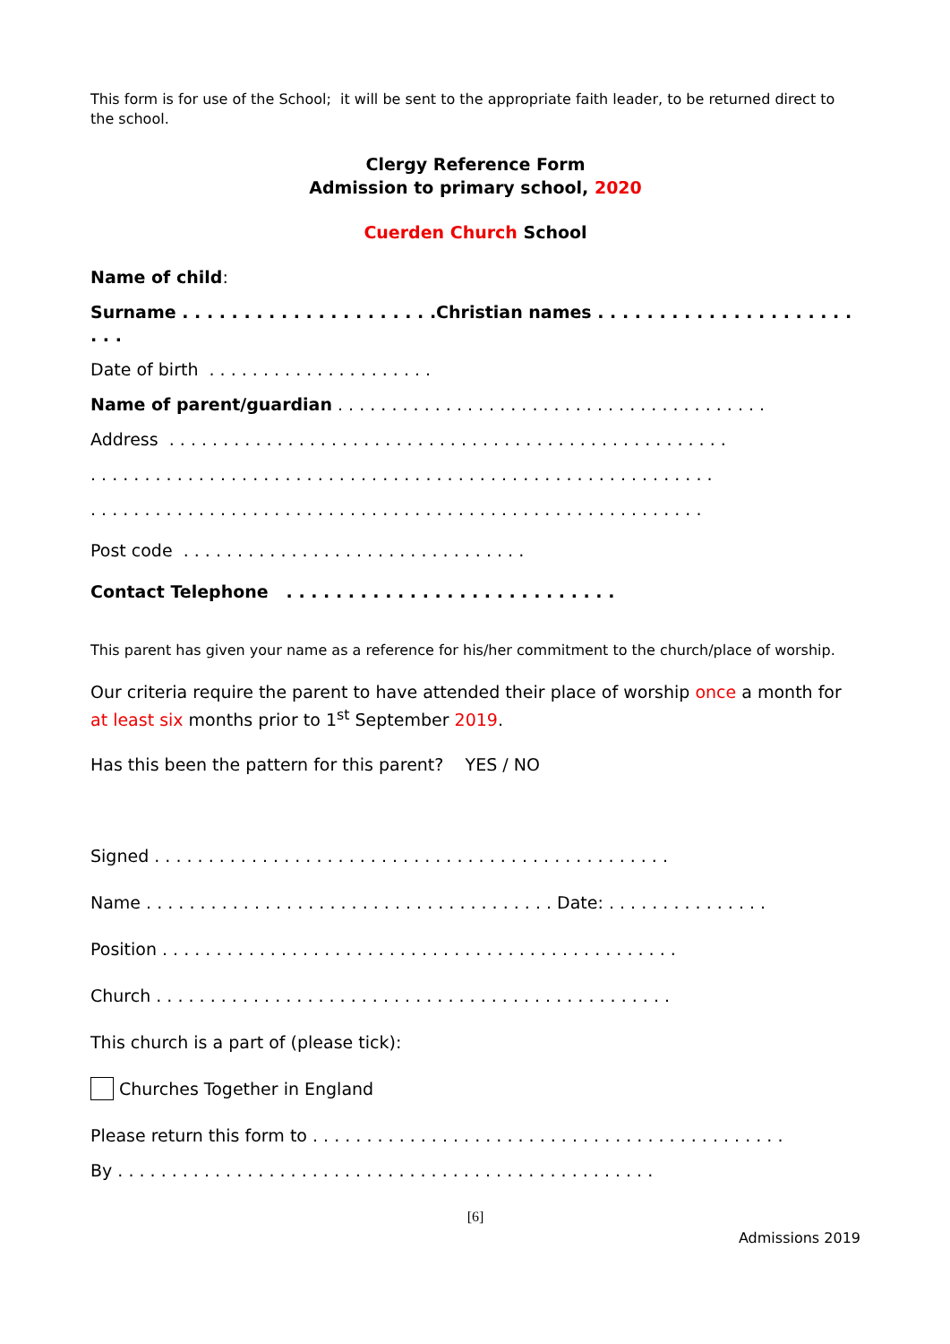This form is for use of the School; it will be sent to the appropriate faith leader, to be returned direct to the school.
Clergy Reference Form
Admission to primary school, 2020
Cuerden Church School
Name of child:
Surname . . . . . . . . . . . . . . . . . . . . .Christian names . . . . . . . . . . . . . . . . . . . . . . . .
Date of birth . . . . . . . . . . . . . . . . . . . . .
Name of parent/guardian . . . . . . . . . . . . . . . . . . . . . . . . . . . . . . . . . . . . . . . .
Address . . . . . . . . . . . . . . . . . . . . . . . . . . . . . . . . . . . . . . . . . . . . . . . . . . . .
. . . . . . . . . . . . . . . . . . . . . . . . . . . . . . . . . . . . . . . . . . . . . . . . . . . . . . . . . .
. . . . . . . . . . . . . . . . . . . . . . . . . . . . . . . . . . . . . . . . . . . . . . . . . . . . . . . . .
Post code . . . . . . . . . . . . . . . . . . . . . . . . . . . . . . . .
Contact Telephone . . . . . . . . . . . . . . . . . . . . . . . . . . .
This parent has given your name as a reference for his/her commitment to the church/place of worship.
Our criteria require the parent to have attended their place of worship once a month for at least six months prior to 1<sup>st</sup> September 2019.
Has this been the pattern for this parent? YES / NO
Signed . . . . . . . . . . . . . . . . . . . . . . . . . . . . . . . . . . . . . . . . . . . . . . . .
Name . . . . . . . . . . . . . . . . . . . . . . . . . . . . . . . . . . . . . . Date: . . . . . . . . . . . . . . .
Position . . . . . . . . . . . . . . . . . . . . . . . . . . . . . . . . . . . . . . . . . . . . . . . .
Church . . . . . . . . . . . . . . . . . . . . . . . . . . . . . . . . . . . . . . . . . . . . . . . .
This church is a part of (please tick):
Churches Together in England
Please return this form to . . . . . . . . . . . . . . . . . . . . . . . . . . . . . . . . . . . . . . . . . . . .
By . . . . . . . . . . . . . . . . . . . . . . . . . . . . . . . . . . . . . . . . . . . . . . . . . .
[6]
Admissions 2019